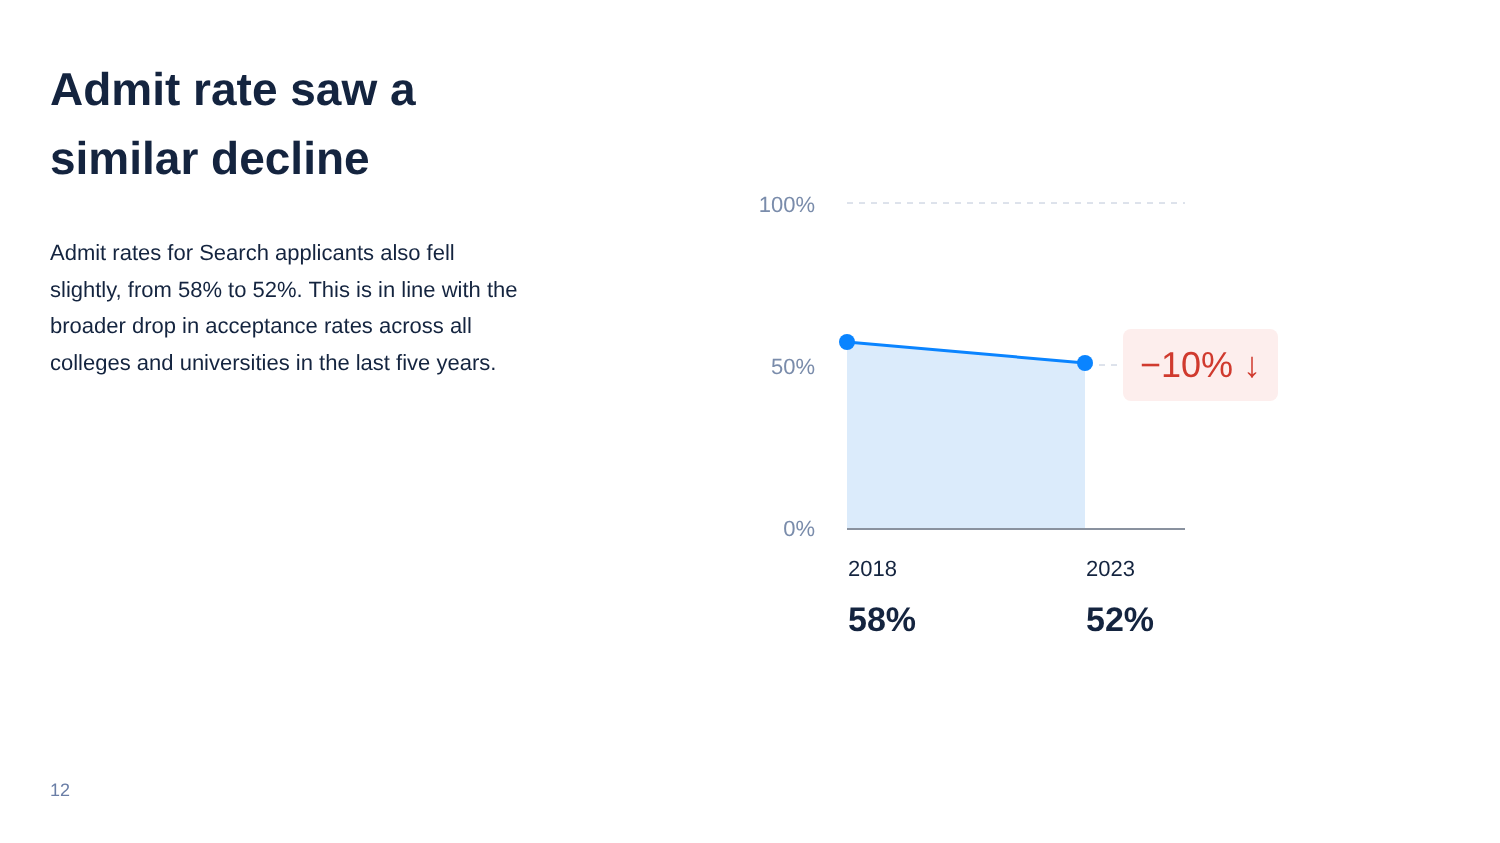Admit rate saw a similar decline
Admit rates for Search applicants also fell slightly, from 58% to 52%. This is in line with the broader drop in acceptance rates across all colleges and universities in the last five years.
100%
50%
0%
2018 2023
58% 52%
−10% ↓
12